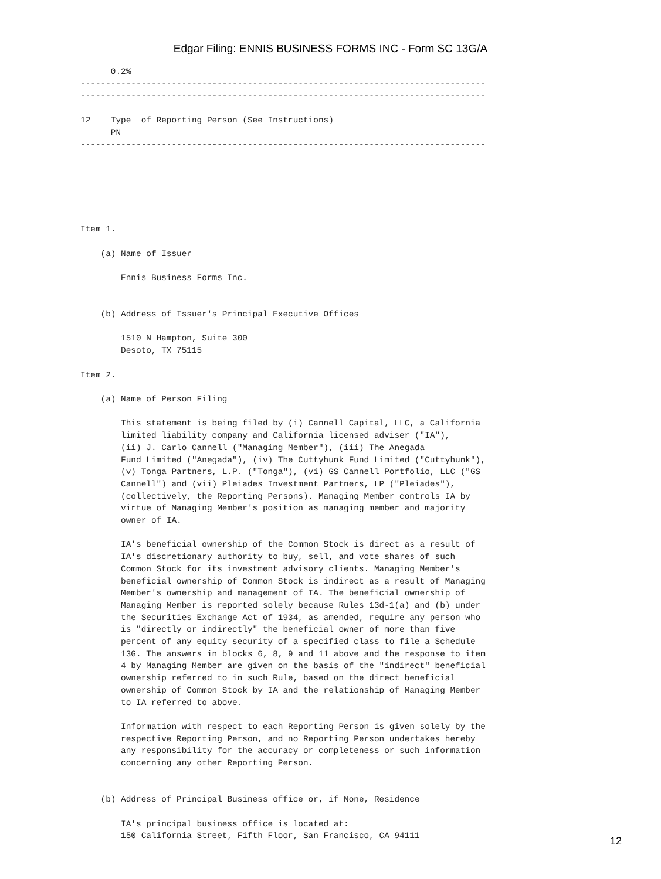Edgar Filing: ENNIS BUSINESS FORMS INC - Form SC 13G/A
      0.2%
--------------------------------------------------------------------------------
--------------------------------------------------------------------------------

12    Type  of Reporting Person (See Instructions)
      PN
--------------------------------------------------------------------------------






Item 1.

    (a) Name of Issuer

        Ennis Business Forms Inc.


    (b) Address of Issuer's Principal Executive Offices

        1510 N Hampton, Suite 300
        Desoto, TX 75115

Item 2.

    (a) Name of Person Filing

        This statement is being filed by (i) Cannell Capital, LLC, a California
        limited liability company and California licensed adviser ("IA"),
        (ii) J. Carlo Cannell ("Managing Member"), (iii) The Anegada
        Fund Limited ("Anegada"), (iv) The Cuttyhunk Fund Limited ("Cuttyhunk"),
        (v) Tonga Partners, L.P. ("Tonga"), (vi) GS Cannell Portfolio, LLC ("GS
        Cannell") and (vii) Pleiades Investment Partners, LP ("Pleiades"),
        (collectively, the Reporting Persons). Managing Member controls IA by
        virtue of Managing Member's position as managing member and majority
        owner of IA.

        IA's beneficial ownership of the Common Stock is direct as a result of
        IA's discretionary authority to buy, sell, and vote shares of such
        Common Stock for its investment advisory clients. Managing Member's
        beneficial ownership of Common Stock is indirect as a result of Managing
        Member's ownership and management of IA. The beneficial ownership of
        Managing Member is reported solely because Rules 13d-1(a) and (b) under
        the Securities Exchange Act of 1934, as amended, require any person who
        is "directly or indirectly" the beneficial owner of more than five
        percent of any equity security of a specified class to file a Schedule
        13G. The answers in blocks 6, 8, 9 and 11 above and the response to item
        4 by Managing Member are given on the basis of the "indirect" beneficial
        ownership referred to in such Rule, based on the direct beneficial
        ownership of Common Stock by IA and the relationship of Managing Member
        to IA referred to above.

        Information with respect to each Reporting Person is given solely by the
        respective Reporting Person, and no Reporting Person undertakes hereby
        any responsibility for the accuracy or completeness or such information
        concerning any other Reporting Person.


    (b) Address of Principal Business office or, if None, Residence

        IA's principal business office is located at:
        150 California Street, Fifth Floor, San Francisco, CA 94111
12